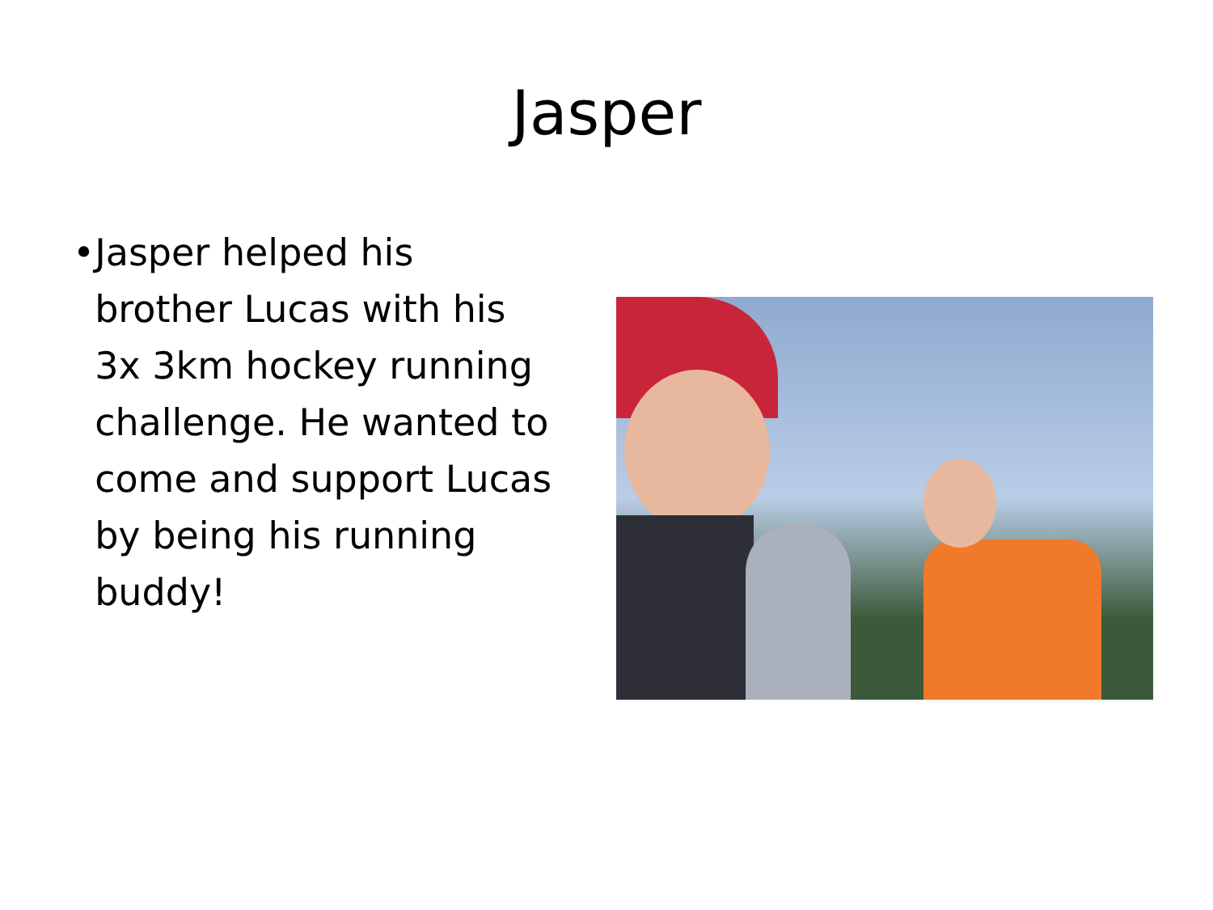Jasper
• Jasper helped his brother Lucas with his 3x 3km hockey running challenge. He wanted to come and support Lucas by being his running buddy!